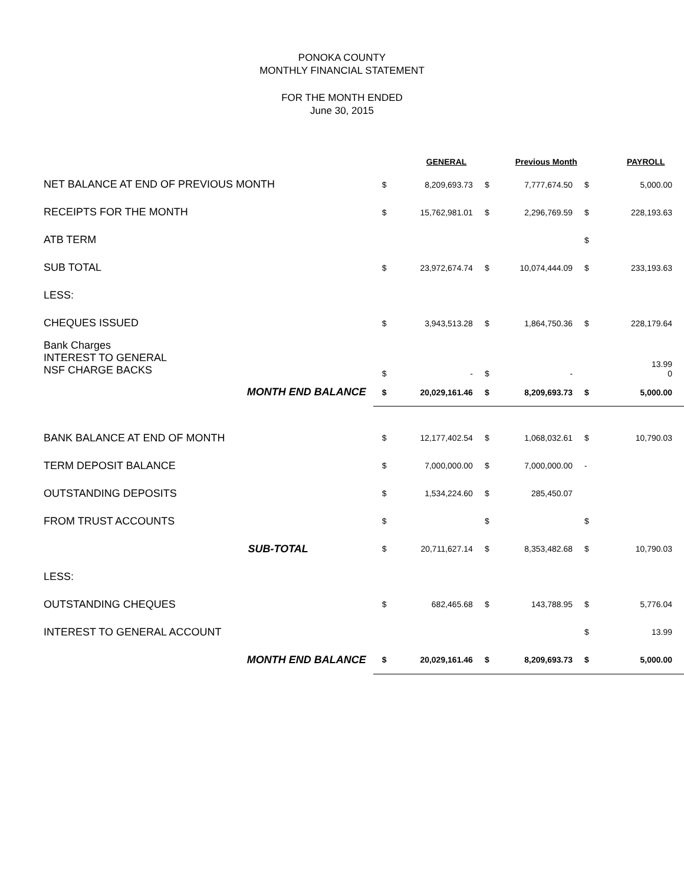PONOKA COUNTY
MONTHLY FINANCIAL STATEMENT
FOR THE MONTH ENDED
June 30, 2015
| | | GENERAL | | Previous Month | | PAYROLL |
| --- | --- | --- | --- | --- | --- | --- |
| NET BALANCE AT END OF PREVIOUS MONTH | $ | 8,209,693.73 | $ | 7,777,674.50 | $ | 5,000.00 |
| RECEIPTS FOR THE MONTH | $ | 15,762,981.01 | $ | 2,296,769.59 | $ | 228,193.63 |
| ATB TERM | | | | | $ | |
| SUB TOTAL | $ | 23,972,674.74 | $ | 10,074,444.09 | $ | 233,193.63 |
| LESS: | | | | | | |
| CHEQUES ISSUED | $ | 3,943,513.28 | $ | 1,864,750.36 | $ | 228,179.64 |
| Bank Charges INTEREST TO GENERAL NSF CHARGE BACKS | $ | - | $ | - | | 13.99 0 |
| MONTH END BALANCE | $ | 20,029,161.46 | $ | 8,209,693.73 | $ | 5,000.00 |
| BANK BALANCE AT END OF MONTH | $ | 12,177,402.54 | $ | 1,068,032.61 | $ | 10,790.03 |
| TERM DEPOSIT BALANCE | $ | 7,000,000.00 | $ | 7,000,000.00 | - | |
| OUTSTANDING DEPOSITS | $ | 1,534,224.60 | $ | 285,450.07 | | |
| FROM TRUST ACCOUNTS | $ | | $ | | $ | |
| SUB-TOTAL | $ | 20,711,627.14 | $ | 8,353,482.68 | $ | 10,790.03 |
| LESS: | | | | | | |
| OUTSTANDING CHEQUES | $ | 682,465.68 | $ | 143,788.95 | $ | 5,776.04 |
| INTEREST TO GENERAL ACCOUNT | | | | | $ | 13.99 |
| MONTH END BALANCE | $ | 20,029,161.46 | $ | 8,209,693.73 | $ | 5,000.00 |